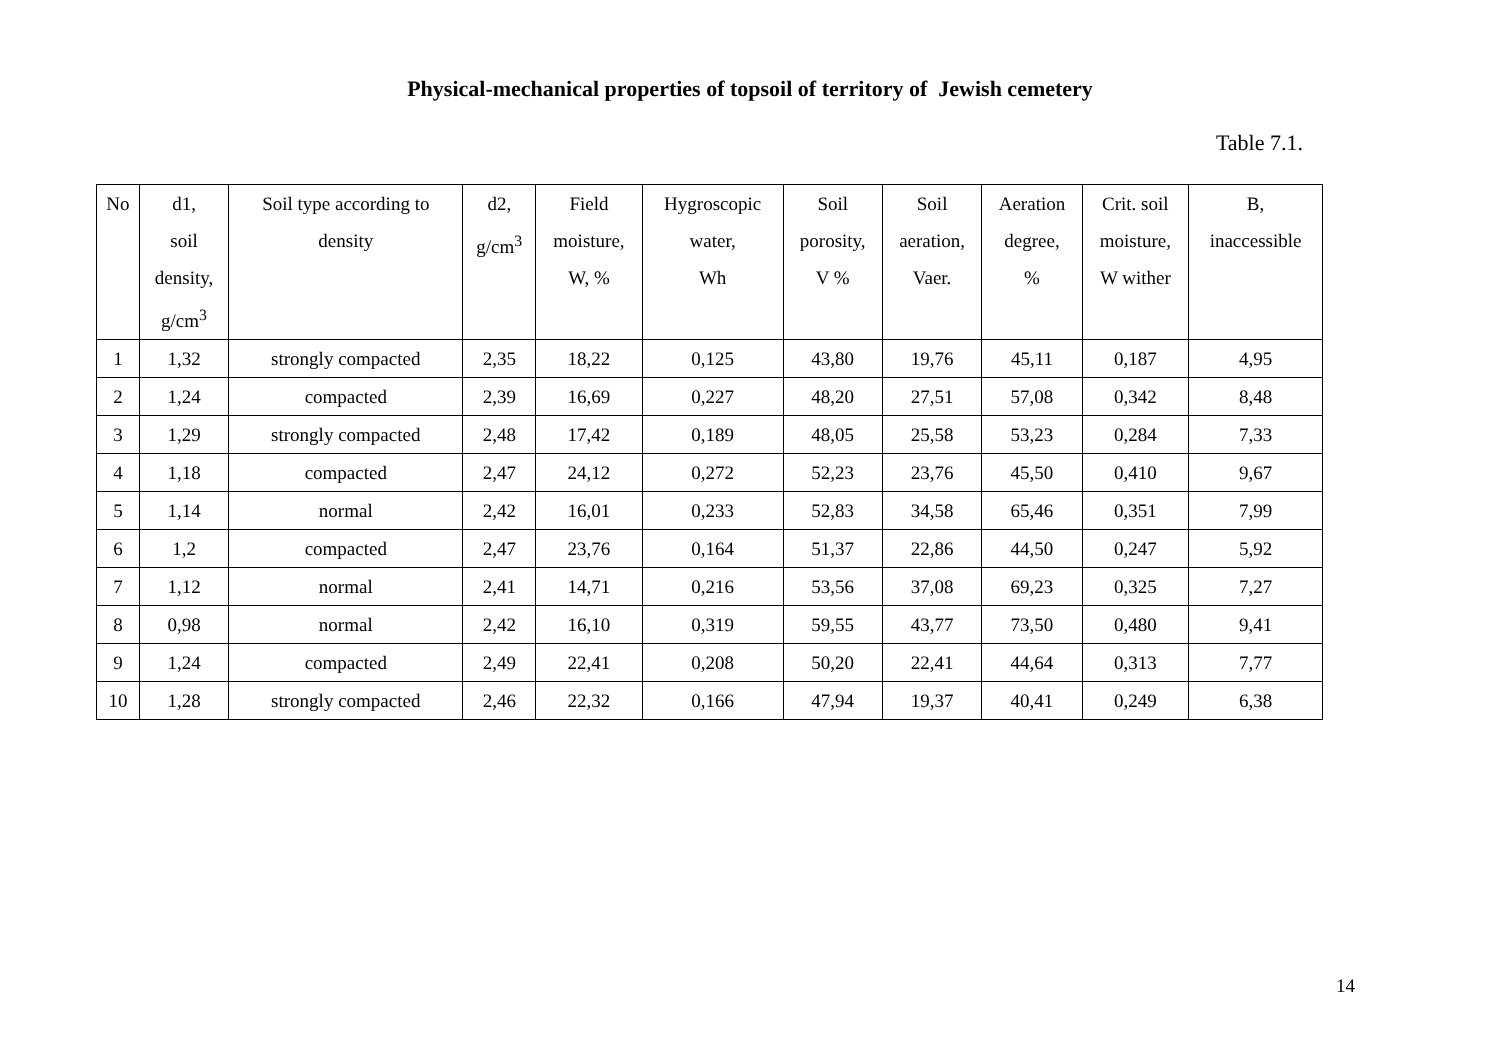Physical-mechanical properties of topsoil of territory of Jewish cemetery
Table 7.1.
| No | d1, soil density, g/cm<sup>3</sup> | Soil type according to density | d2, g/cm<sup>3</sup> | Field moisture, W, % | Hygroscopic water, Wh | Soil porosity, V % | Soil aeration, Vaer. | Aeration degree, % | Crit. soil moisture, W wither | B, inaccessible |
| --- | --- | --- | --- | --- | --- | --- | --- | --- | --- | --- |
| 1 | 1,32 | strongly compacted | 2,35 | 18,22 | 0,125 | 43,80 | 19,76 | 45,11 | 0,187 | 4,95 |
| 2 | 1,24 | compacted | 2,39 | 16,69 | 0,227 | 48,20 | 27,51 | 57,08 | 0,342 | 8,48 |
| 3 | 1,29 | strongly compacted | 2,48 | 17,42 | 0,189 | 48,05 | 25,58 | 53,23 | 0,284 | 7,33 |
| 4 | 1,18 | compacted | 2,47 | 24,12 | 0,272 | 52,23 | 23,76 | 45,50 | 0,410 | 9,67 |
| 5 | 1,14 | normal | 2,42 | 16,01 | 0,233 | 52,83 | 34,58 | 65,46 | 0,351 | 7,99 |
| 6 | 1,2 | compacted | 2,47 | 23,76 | 0,164 | 51,37 | 22,86 | 44,50 | 0,247 | 5,92 |
| 7 | 1,12 | normal | 2,41 | 14,71 | 0,216 | 53,56 | 37,08 | 69,23 | 0,325 | 7,27 |
| 8 | 0,98 | normal | 2,42 | 16,10 | 0,319 | 59,55 | 43,77 | 73,50 | 0,480 | 9,41 |
| 9 | 1,24 | compacted | 2,49 | 22,41 | 0,208 | 50,20 | 22,41 | 44,64 | 0,313 | 7,77 |
| 10 | 1,28 | strongly compacted | 2,46 | 22,32 | 0,166 | 47,94 | 19,37 | 40,41 | 0,249 | 6,38 |
14